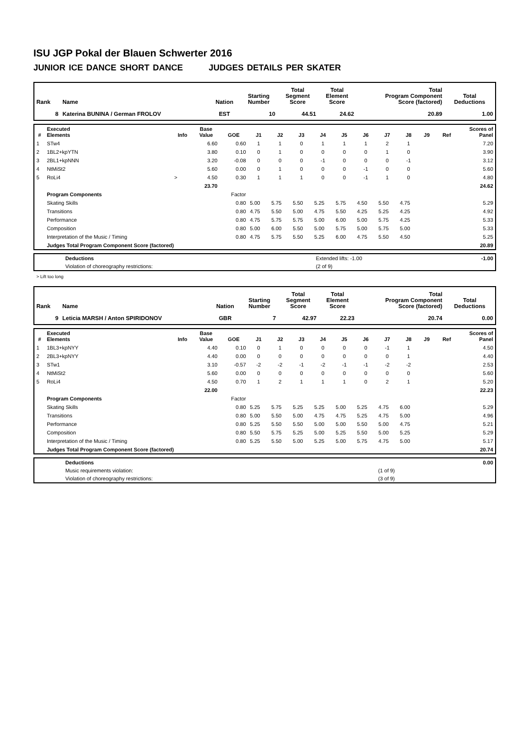ISU JGP Pokal der Blauen Schwerter 2016
JUNIOR ICE DANCE SHORT DANCE JUDGES DETAILS PER SKATER
| Rank | Name | Nation | Starting Number | Total Segment Score | Total Element Score | Total Program Component Score (factored) | Total Deductions |
| --- | --- | --- | --- | --- | --- | --- | --- |
| 8 | Katerina BUNINA / German FROLOV | EST | 10 | 44.51 | 24.62 | 20.89 | 1.00 |
| # | Executed Elements | Info | Base Value | GOE | J1 | J2 | J3 | J4 | J5 | J6 | J7 | J8 | J9 | Ref | Scores of Panel |
| --- | --- | --- | --- | --- | --- | --- | --- | --- | --- | --- | --- | --- | --- | --- | --- |
| 1 | STw4 | | 6.60 | 0.60 | 1 | 1 | 0 | 1 | 1 | 1 | 2 | 1 | | | 7.20 |
| 2 | 1BL2+kpYTN | | 3.80 | 0.10 | 0 | 1 | 0 | 0 | 0 | 0 | 1 | 0 | | | 3.90 |
| 3 | 2BL1+kpNNN | | 3.20 | -0.08 | 0 | 0 | 0 | -1 | 0 | 0 | 0 | -1 | | | 3.12 |
| 4 | NtMiSt2 | | 5.60 | 0.00 | 0 | 1 | 0 | 0 | 0 | -1 | 0 | 0 | | | 5.60 |
| 5 | RoLi4 | > | 4.50 | 0.30 | 1 | 1 | 1 | 0 | 0 | -1 | 1 | 0 | | | 4.80 |
| | | | 23.70 | | | | | | | | | | | | 24.62 |
| | Program Components | | | Factor | | | | | | | | | | | |
| | Skating Skills | | | 0.80 | 5.00 | 5.75 | 5.50 | 5.25 | 5.75 | 4.50 | 5.50 | 4.75 | | | 5.29 |
| | Transitions | | | 0.80 | 4.75 | 5.50 | 5.00 | 4.75 | 5.50 | 4.25 | 5.25 | 4.25 | | | 4.92 |
| | Performance | | | 0.80 | 4.75 | 5.75 | 5.75 | 5.00 | 6.00 | 5.00 | 5.75 | 4.25 | | | 5.33 |
| | Composition | | | 0.80 | 5.00 | 6.00 | 5.50 | 5.00 | 5.75 | 5.00 | 5.75 | 5.00 | | | 5.33 |
| | Interpretation of the Music / Timing | | | 0.80 | 4.75 | 5.75 | 5.50 | 5.25 | 6.00 | 4.75 | 5.50 | 4.50 | | | 5.25 |
| | Judges Total Program Component Score (factored) | | | | | | | | | | | | | | 20.89 |
| | Deductions | Extended lifts: -1.00 | -1.00 |
| | Violation of choreography restrictions: | (2 of 9) | |
> Lift too long
| Rank | Name | Nation | Starting Number | Total Segment Score | Total Element Score | Total Program Component Score (factored) | Total Deductions |
| --- | --- | --- | --- | --- | --- | --- | --- |
| 9 | Leticia MARSH / Anton SPIRIDONOV | GBR | 7 | 42.97 | 22.23 | 20.74 | 0.00 |
| # | Executed Elements | Info | Base Value | GOE | J1 | J2 | J3 | J4 | J5 | J6 | J7 | J8 | J9 | Ref | Scores of Panel |
| --- | --- | --- | --- | --- | --- | --- | --- | --- | --- | --- | --- | --- | --- | --- | --- |
| 1 | 1BL3+kpNYY | | 4.40 | 0.10 | 0 | 1 | 0 | 0 | 0 | 0 | -1 | 1 | | | 4.50 |
| 2 | 2BL3+kpNYY | | 4.40 | 0.00 | 0 | 0 | 0 | 0 | 0 | 0 | 0 | 1 | | | 4.40 |
| 3 | STw1 | | 3.10 | -0.57 | -2 | -2 | -1 | -2 | -1 | -1 | -2 | -2 | | | 2.53 |
| 4 | NtMiSt2 | | 5.60 | 0.00 | 0 | 0 | 0 | 0 | 0 | 0 | 0 | 0 | | | 5.60 |
| 5 | RoLi4 | | 4.50 | 0.70 | 1 | 2 | 1 | 1 | 1 | 0 | 2 | 1 | | | 5.20 |
| | | | 22.00 | | | | | | | | | | | | 22.23 |
| | Program Components | | | Factor | | | | | | | | | | | |
| | Skating Skills | | | 0.80 | 5.25 | 5.75 | 5.25 | 5.25 | 5.00 | 5.25 | 4.75 | 6.00 | | | 5.29 |
| | Transitions | | | 0.80 | 5.00 | 5.50 | 5.00 | 4.75 | 4.75 | 5.25 | 4.75 | 5.00 | | | 4.96 |
| | Performance | | | 0.80 | 5.25 | 5.50 | 5.50 | 5.00 | 5.00 | 5.50 | 5.00 | 4.75 | | | 5.21 |
| | Composition | | | 0.80 | 5.50 | 5.75 | 5.25 | 5.00 | 5.25 | 5.50 | 5.00 | 5.25 | | | 5.29 |
| | Interpretation of the Music / Timing | | | 0.80 | 5.25 | 5.50 | 5.00 | 5.25 | 5.00 | 5.75 | 4.75 | 5.00 | | | 5.17 |
| | Judges Total Program Component Score (factored) | | | | | | | | | | | | | | 20.74 |
| | Deductions | | 0.00 |
| | Music requirements violation: | (1 of 9) | |
| | Violation of choreography restrictions: | (3 of 9) | |